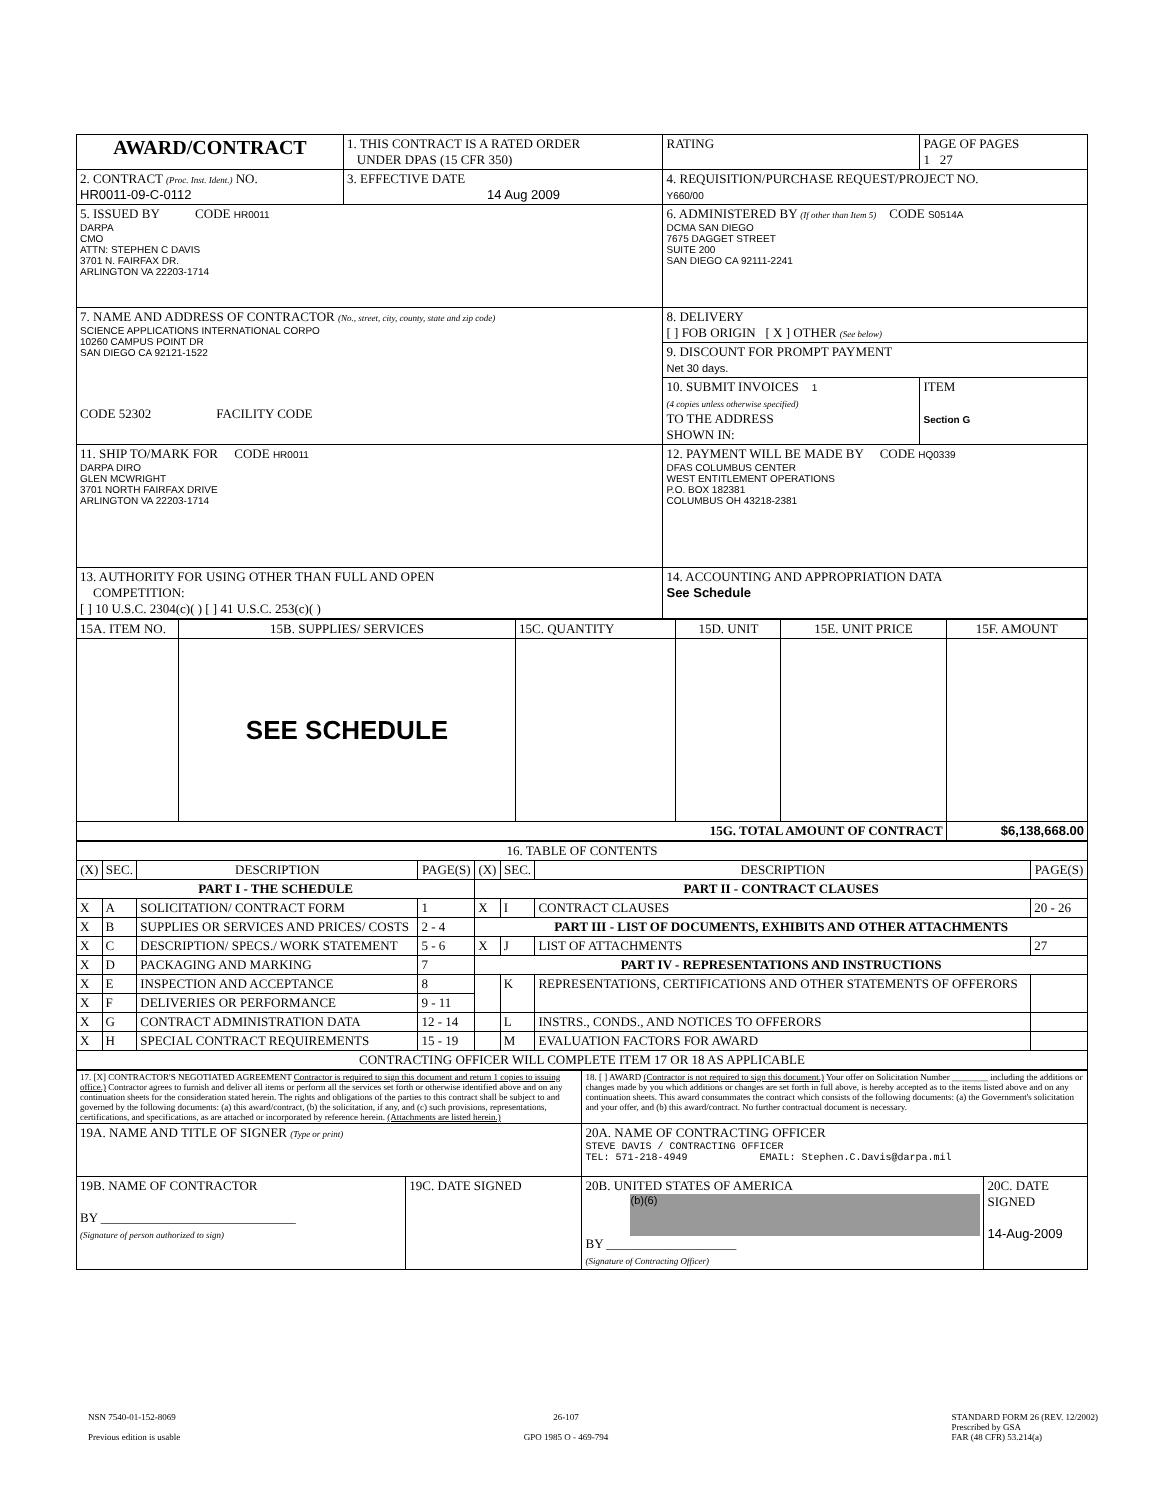| AWARD/CONTRACT | 1. THIS CONTRACT IS A RATED ORDER UNDER DPAS (15 CFR 350) | | | RATING | PAGE OF PAGES 1 27 |
| 2. CONTRACT (Proc. Inst. Ident.) NO. HR0011-09-C-0112 | 3. EFFECTIVE DATE 14 Aug 2009 | | 4. REQUISITION/PURCHASE REQUEST/PROJECT NO. Y660/00 | | |
| 5. ISSUED BY CODE HR0011 DARPA CMO ATTN: STEPHEN C DAVIS 3701 N. FAIRFAX DR. ARLINGTON VA 22203-1714 | | 6. ADMINISTERED BY (If other than Item 5) CODE S0514A DCMA SAN DIEGO 7675 DAGGET STREET SUITE 200 SAN DIEGO CA 92111-2241 | | | |
| 7. NAME AND ADDRESS OF CONTRACTOR (No., street, city, county, state and zip code) SCIENCE APPLICATIONS INTERNATIONAL CORPO 10260 CAMPUS POINT DR SAN DIEGO CA 92121-1522 CODE 52302 FACILITY CODE | | | 8. DELIVERY [ ] FOB ORIGIN [ X ] OTHER (See below) | | |
| | | | 9. DISCOUNT FOR PROMPT PAYMENT Net 30 days. | | |
| | | | 10. SUBMIT INVOICES 1 (4 copies unless otherwise specified) TO THE ADDRESS SHOWN IN: | | ITEM Section G |
| 11. SHIP TO/MARK FOR CODE HR0011 DARPA DIRO GLEN MCWRIGHT 3701 NORTH FAIRFAX DRIVE ARLINGTON VA 22203-1714 | | 12. PAYMENT WILL BE MADE BY CODE HQ0339 DFAS COLUMBUS CENTER WEST ENTITLEMENT OPERATIONS P.O. BOX 182381 COLUMBUS OH 43218-2381 | | | |
| 13. AUTHORITY FOR USING OTHER THAN FULL AND OPEN COMPETITION: [ ] 10 U.S.C. 2304(c)( ) [ ] 41 U.S.C. 253(c)( ) | | 14. ACCOUNTING AND APPROPRIATION DATA See Schedule | | | |
| 15A. ITEM NO. | 15B. SUPPLIES/ SERVICES | 15C. QUANTITY | 15D. UNIT | 15E. UNIT PRICE | 15F. AMOUNT |
| | SEE SCHEDULE | | | | |
| 15G. TOTAL AMOUNT OF CONTRACT | | | | | $6,138,668.00 |
| 16. TABLE OF CONTENTS | | | | | | | |
| (X) | SEC. | DESCRIPTION | PAGE(S) | (X) | SEC. | DESCRIPTION | PAGE(S) |
| PART I - THE SCHEDULE | | | | PART II - CONTRACT CLAUSES | | | |
| X | A | SOLICITATION/ CONTRACT FORM | 1 | X | I | CONTRACT CLAUSES | 20 - 26 |
| X | B | SUPPLIES OR SERVICES AND PRICES/ COSTS | 2 - 4 | PART III - LIST OF DOCUMENTS, EXHIBITS AND OTHER ATTACHMENTS | | | |
| X | C | DESCRIPTION/ SPECS./ WORK STATEMENT | 5 - 6 | X | J | LIST OF ATTACHMENTS | 27 |
| X | D | PACKAGING AND MARKING | 7 | PART IV - REPRESENTATIONS AND INSTRUCTIONS | | | |
| X | E | INSPECTION AND ACCEPTANCE | 8 | | K | REPRESENTATIONS, CERTIFICATIONS AND OTHER STATEMENTS OF OFFERORS | |
| X | F | DELIVERIES OR PERFORMANCE | 9 - 11 | | | | |
| X | G | CONTRACT ADMINISTRATION DATA | 12 - 14 | | L | INSTRS., CONDS., AND NOTICES TO OFFERORS | |
| X | H | SPECIAL CONTRACT REQUIREMENTS | 15 - 19 | | M | EVALUATION FACTORS FOR AWARD | |
| CONTRACTING OFFICER WILL COMPLETE ITEM 17 OR 18 AS APPLICABLE | | | | | | | |
| 17. [X] CONTRACTOR'S NEGOTIATED AGREEMENT Contractor is required to sign this document and return 1 copies to issuing office.) Contractor agrees to furnish and deliver all items or perform all the services set forth or otherwise identified above and on any continuation sheets for the consideration stated herein. The rights and obligations of the parties to this contract shall be subject to and governed by the following documents: (a) this award/contract, (b) the solicitation, if any, and (c) such provisions, representations, certifications, and specifications, as are attached or incorporated by reference herein. (Attachments are listed herein.) | | 18. [ ] AWARD (Contractor is not required to sign this document.) Your offer on Solicitation Number ________ including the additions or changes made by you which additions or changes are set forth in full above, is hereby accepted as to the items listed above and on any continuation sheets. This award consummates the contract which consists of the following documents: (a) the Government's solicitation and your offer, and (b) this award/contract. No further contractual document is necessary. | |
| 19A. NAME AND TITLE OF SIGNER (Type or print) | | 20A. NAME OF CONTRACTING OFFICER STEVE DAVIS / CONTRACTING OFFICER TEL: 571-218-4949 EMAIL: Stephen.C.Davis@darpa.mil | |
| 19B. NAME OF CONTRACTOR BY ______________________________ (Signature of person authorized to sign) | 19C. DATE SIGNED | 20B. UNITED STATES OF AMERICA (b)(6) BY ____________________ (Signature of Contracting Officer) | 20C. DATE SIGNED 14-Aug-2009 |
NSN 7540-01-152-8069
Previous edition is usable
26-107
GPO 1985 O - 469-794
STANDARD FORM 26 (REV. 12/2002)
Prescribed by GSA
FAR (48 CFR) 53.214(a)